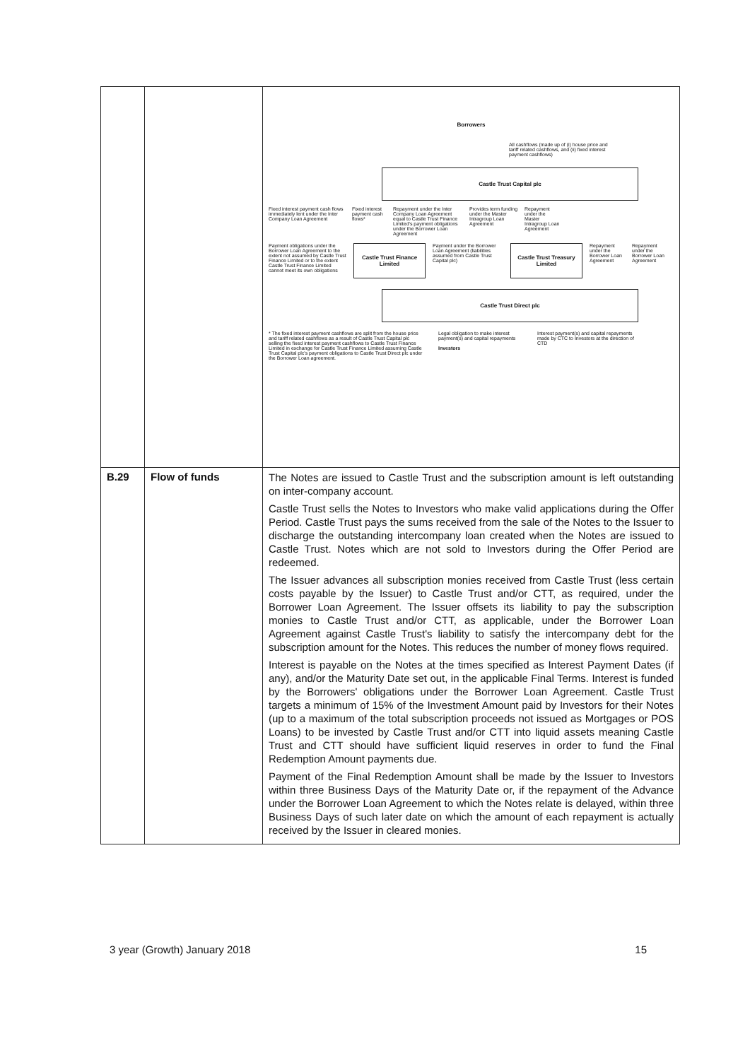| | | Borrowers All cashflows (made up of (i) house price and tariff related cashflows, and (ii) fixed interest payment cashflows) Castle Trust Capital plc Fixed interest payment cash flows immediately lent under the Inter Company Loan Agreement Fixed interest payment cash flows* Repayment under the Inter Company Loan Agreement equal to Castle Trust Finance Limited's payment obligations under the Borrower Loan Agreement Provides term funding under the Master Intragroup Loan Agreement Repayment under the Master Intragroup Loan Agreement Payment obligations under the Borrower Loan Agreement to the extent not assumed by Castle Trust Finance Limited or to the extent Castle Trust Finance Limited cannot meet its own obligations Castle Trust Finance Limited Payment under the Borrower Loan Agreement (liabilities assumed from Castle Trust Capital plc) Castle Trust Treasury Limited Repayment under the Borrower Loan Agreement Repayment under the Borrower Loan Agreement Castle Trust Direct plc * The fixed interest payment cashflows are split from the house price and tariff related cashflows as a result of Castle Trust Capital plc selling the fixed interest payment cashflows to Castle Trust Finance Limited in exchange for Castle Trust Finance Limited assuming Castle Trust Capital plc's payment obligations to Castle Trust Direct plc under the Borrower Loan agreement. Legal obligation to make interest payment(s) and capital repayments Investors Interest payment(s) and capital repayments made by CTC to Investors at the direction of CTD |
| B.29 | Flow of funds | The Notes are issued to Castle Trust and the subscription amount is left outstanding on inter-company account. Castle Trust sells the Notes to Investors who make valid applications during the Offer Period. Castle Trust pays the sums received from the sale of the Notes to the Issuer to discharge the outstanding intercompany loan created when the Notes are issued to Castle Trust. Notes which are not sold to Investors during the Offer Period are redeemed. The Issuer advances all subscription monies received from Castle Trust (less certain costs payable by the Issuer) to Castle Trust and/or CTT, as required, under the Borrower Loan Agreement. The Issuer offsets its liability to pay the subscription monies to Castle Trust and/or CTT, as applicable, under the Borrower Loan Agreement against Castle Trust's liability to satisfy the intercompany debt for the subscription amount for the Notes. This reduces the number of money flows required. Interest is payable on the Notes at the times specified as Interest Payment Dates (if any), and/or the Maturity Date set out, in the applicable Final Terms. Interest is funded by the Borrowers' obligations under the Borrower Loan Agreement. Castle Trust targets a minimum of 15% of the Investment Amount paid by Investors for their Notes (up to a maximum of the total subscription proceeds not issued as Mortgages or POS Loans) to be invested by Castle Trust and/or CTT into liquid assets meaning Castle Trust and CTT should have sufficient liquid reserves in order to fund the Final Redemption Amount payments due. Payment of the Final Redemption Amount shall be made by the Issuer to Investors within three Business Days of the Maturity Date or, if the repayment of the Advance under the Borrower Loan Agreement to which the Notes relate is delayed, within three Business Days of such later date on which the amount of each repayment is actually received by the Issuer in cleared monies. |
3 year (Growth) January 2018 15